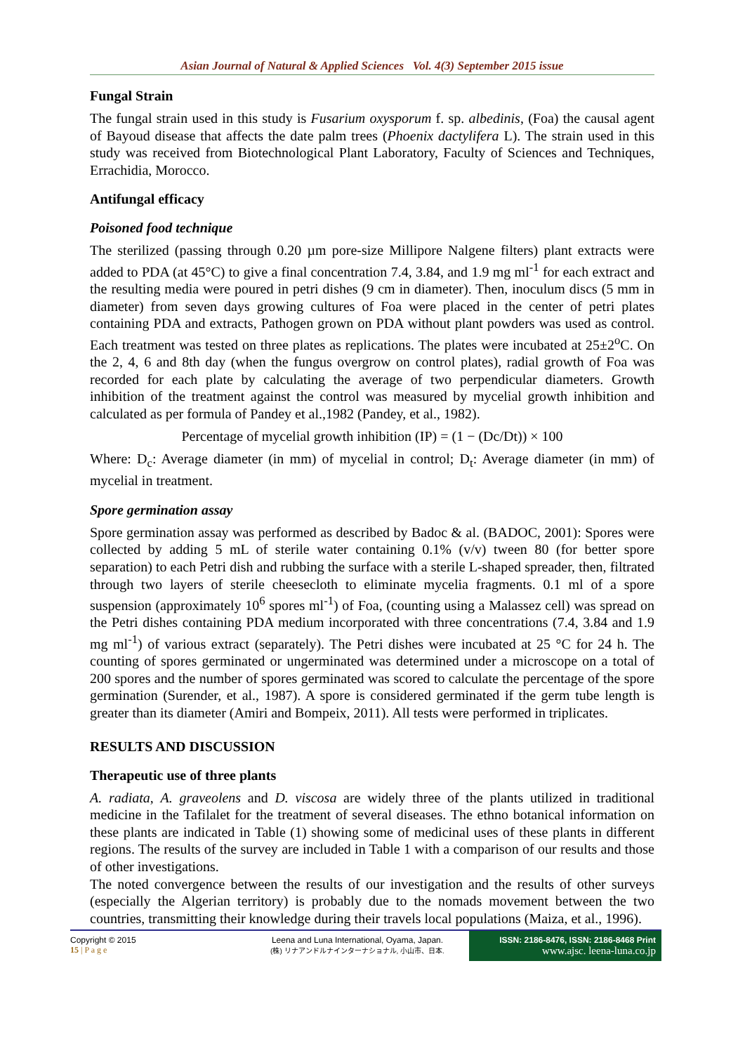Asian Journal of Natural & Applied Sciences Vol. 4(3) September 2015 issue
Fungal Strain
The fungal strain used in this study is Fusarium oxysporum f. sp. albedinis, (Foa) the causal agent of Bayoud disease that affects the date palm trees (Phoenix dactylifera L). The strain used in this study was received from Biotechnological Plant Laboratory, Faculty of Sciences and Techniques, Errachidia, Morocco.
Antifungal efficacy
Poisoned food technique
The sterilized (passing through 0.20 µm pore-size Millipore Nalgene filters) plant extracts were added to PDA (at 45°C) to give a final concentration 7.4, 3.84, and 1.9 mg ml<sup>-1</sup> for each extract and the resulting media were poured in petri dishes (9 cm in diameter). Then, inoculum discs (5 mm in diameter) from seven days growing cultures of Foa were placed in the center of petri plates containing PDA and extracts, Pathogen grown on PDA without plant powders was used as control. Each treatment was tested on three plates as replications. The plates were incubated at 25±2<sup>o</sup>C. On the 2, 4, 6 and 8th day (when the fungus overgrow on control plates), radial growth of Foa was recorded for each plate by calculating the average of two perpendicular diameters. Growth inhibition of the treatment against the control was measured by mycelial growth inhibition and calculated as per formula of Pandey et al.,1982 (Pandey, et al., 1982).
Percentage of mycelial growth inhibition (IP) = (1 − (Dc/Dt)) × 100
Where: D<sub>c</sub>: Average diameter (in mm) of mycelial in control; D<sub>t</sub>: Average diameter (in mm) of mycelial in treatment.
Spore germination assay
Spore germination assay was performed as described by Badoc & al. (BADOC, 2001): Spores were collected by adding 5 mL of sterile water containing 0.1% (v/v) tween 80 (for better spore separation) to each Petri dish and rubbing the surface with a sterile L-shaped spreader, then, filtrated through two layers of sterile cheesecloth to eliminate mycelia fragments. 0.1 ml of a spore suspension (approximately 10<sup>6</sup> spores ml<sup>-1</sup>) of Foa, (counting using a Malassez cell) was spread on the Petri dishes containing PDA medium incorporated with three concentrations (7.4, 3.84 and 1.9 mg ml<sup>-1</sup>) of various extract (separately). The Petri dishes were incubated at 25 °C for 24 h. The counting of spores germinated or ungerminated was determined under a microscope on a total of 200 spores and the number of spores germinated was scored to calculate the percentage of the spore germination (Surender, et al., 1987). A spore is considered germinated if the germ tube length is greater than its diameter (Amiri and Bompeix, 2011). All tests were performed in triplicates.
RESULTS AND DISCUSSION
Therapeutic use of three plants
A. radiata, A. graveolens and D. viscosa are widely three of the plants utilized in traditional medicine in the Tafilalet for the treatment of several diseases. The ethno botanical information on these plants are indicated in Table (1) showing some of medicinal uses of these plants in different regions. The results of the survey are included in Table 1 with a comparison of our results and those of other investigations.
The noted convergence between the results of our investigation and the results of other surveys (especially the Algerian territory) is probably due to the nomads movement between the two countries, transmitting their knowledge during their travels local populations (Maiza, et al., 1996).
Copyright © 2015
15 | P a g e
Leena and Luna International, Oyama, Japan.
(株) リナアンドルナインターナショナル, 小山市、日本.
ISSN: 2186-8476, ISSN: 2186-8468 Print
www.ajsc. leena-luna.co.jp